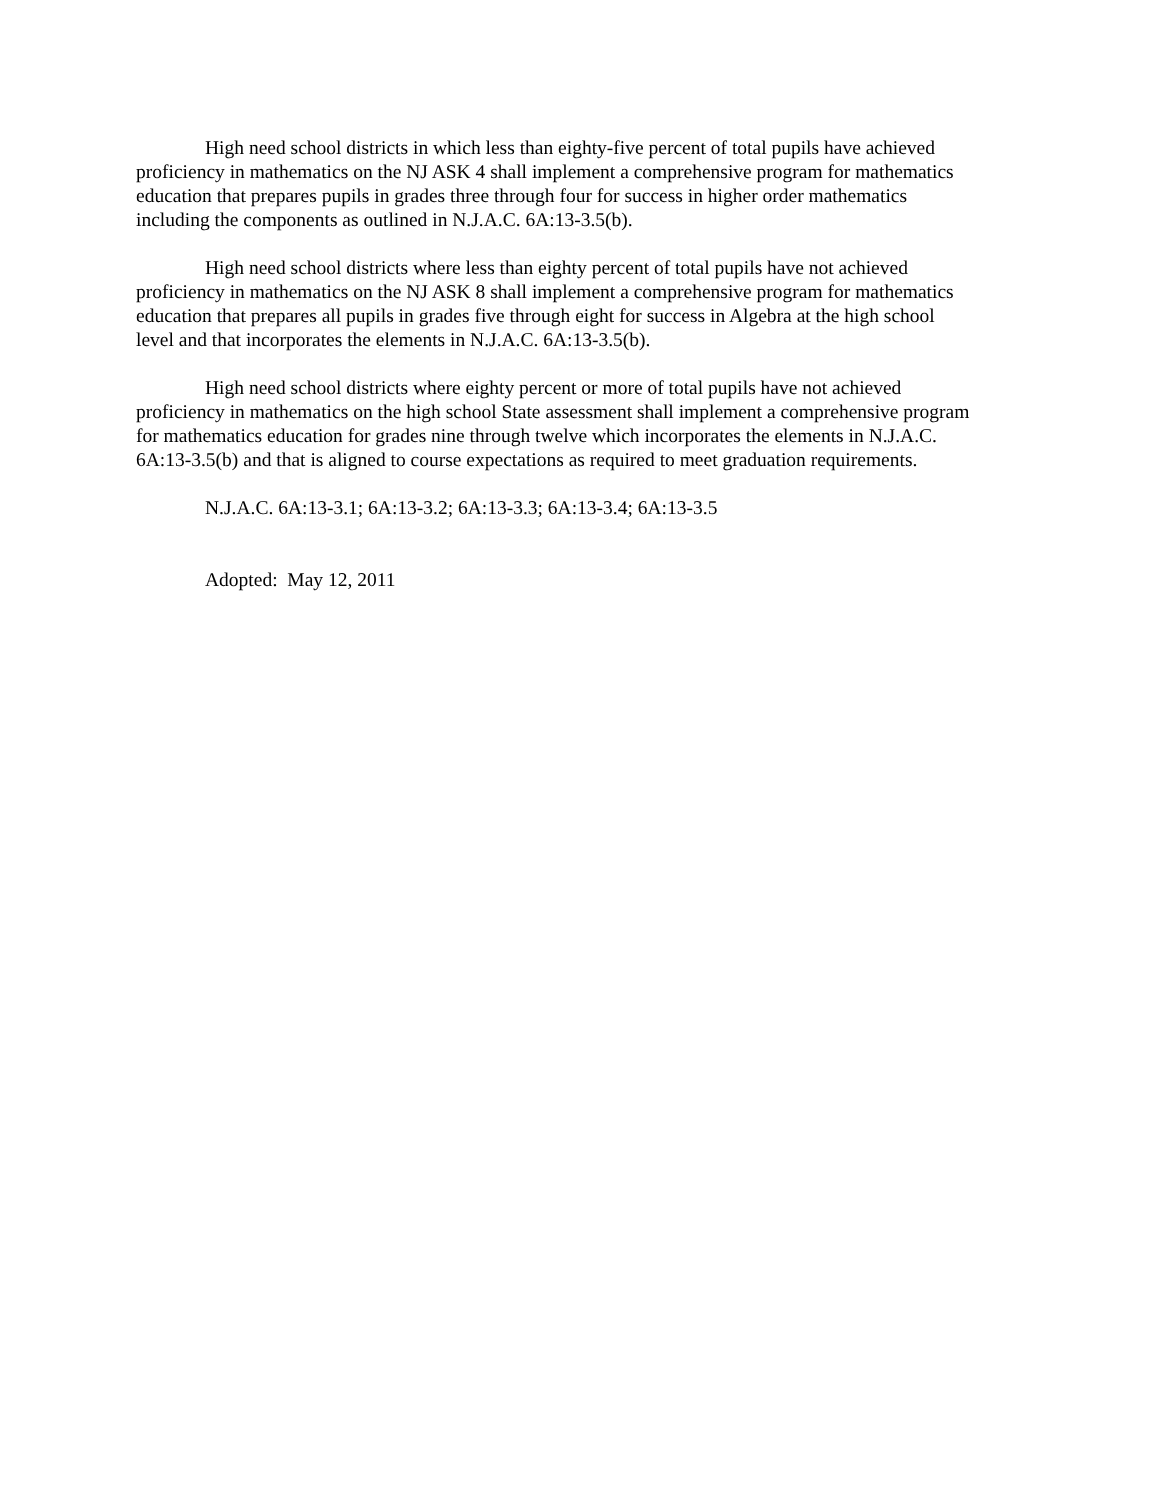High need school districts in which less than eighty-five percent of total pupils have achieved proficiency in mathematics on the NJ ASK 4 shall implement a comprehensive program for mathematics education that prepares pupils in grades three through four for success in higher order mathematics including the components as outlined in N.J.A.C. 6A:13-3.5(b).
High need school districts where less than eighty percent of total pupils have not achieved proficiency in mathematics on the NJ ASK 8 shall implement a comprehensive program for mathematics education that prepares all pupils in grades five through eight for success in Algebra at the high school level and that incorporates the elements in N.J.A.C. 6A:13-3.5(b).
High need school districts where eighty percent or more of total pupils have not achieved proficiency in mathematics on the high school State assessment shall implement a comprehensive program for mathematics education for grades nine through twelve which incorporates the elements in N.J.A.C. 6A:13-3.5(b) and that is aligned to course expectations as required to meet graduation requirements.
N.J.A.C. 6A:13-3.1; 6A:13-3.2; 6A:13-3.3; 6A:13-3.4; 6A:13-3.5
Adopted: May 12, 2011